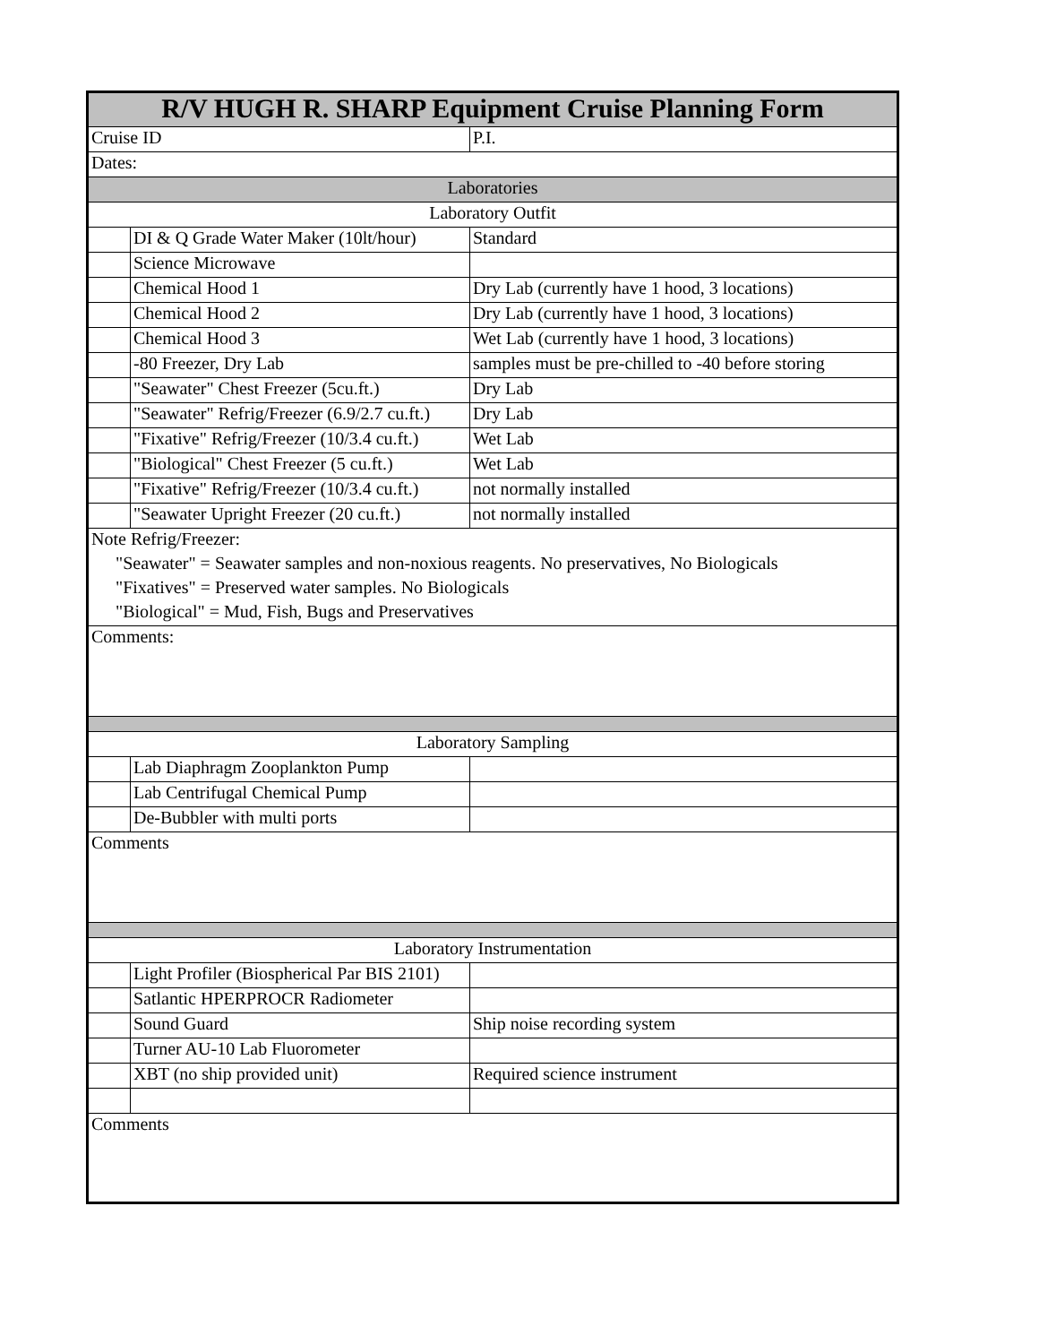| R/V HUGH R. SHARP Equipment Cruise Planning Form | | |
| --- | --- | --- |
| Cruise ID | | P.I. |
| Dates: | | |
| Laboratories | | |
| Laboratory Outfit | | |
| | DI & Q Grade Water Maker (10lt/hour) | Standard |
| | Science Microwave | |
| | Chemical Hood 1 | Dry Lab (currently have 1 hood, 3 locations) |
| | Chemical Hood 2 | Dry Lab (currently have 1 hood, 3 locations) |
| | Chemical Hood 3 | Wet Lab (currently have 1 hood, 3 locations) |
| | -80 Freezer, Dry Lab | samples must be pre-chilled to -40 before storing |
| | "Seawater" Chest Freezer (5cu.ft.) | Dry Lab |
| | "Seawater" Refrig/Freezer (6.9/2.7 cu.ft.) | Dry Lab |
| | "Fixative" Refrig/Freezer (10/3.4 cu.ft.) | Wet Lab |
| | "Biological" Chest Freezer (5 cu.ft.) | Wet Lab |
| | "Fixative" Refrig/Freezer (10/3.4 cu.ft.) | not normally installed |
| | "Seawater Upright Freezer (20 cu.ft.) | not normally installed |
| Note Refrig/Freezer: | | |
| "Seawater" = Seawater samples and non-noxious reagents. No preservatives, No Biologicals | | |
| "Fixatives" = Preserved water samples. No Biologicals | | |
| "Biological" = Mud, Fish, Bugs and Preservatives | | |
| Comments: | | |
| Laboratory Sampling | | |
| | Lab Diaphragm Zooplankton Pump | |
| | Lab Centrifugal Chemical Pump | |
| | De-Bubbler with multi ports | |
| Comments | | |
| Laboratory Instrumentation | | |
| | Light Profiler (Biospherical Par BIS 2101) | |
| | Satlantic HPERPROCR Radiometer | |
| | Sound Guard | Ship noise recording system |
| | Turner AU-10 Lab Fluorometer | |
| | XBT (no ship provided unit) | Required science instrument |
| Comments | | |